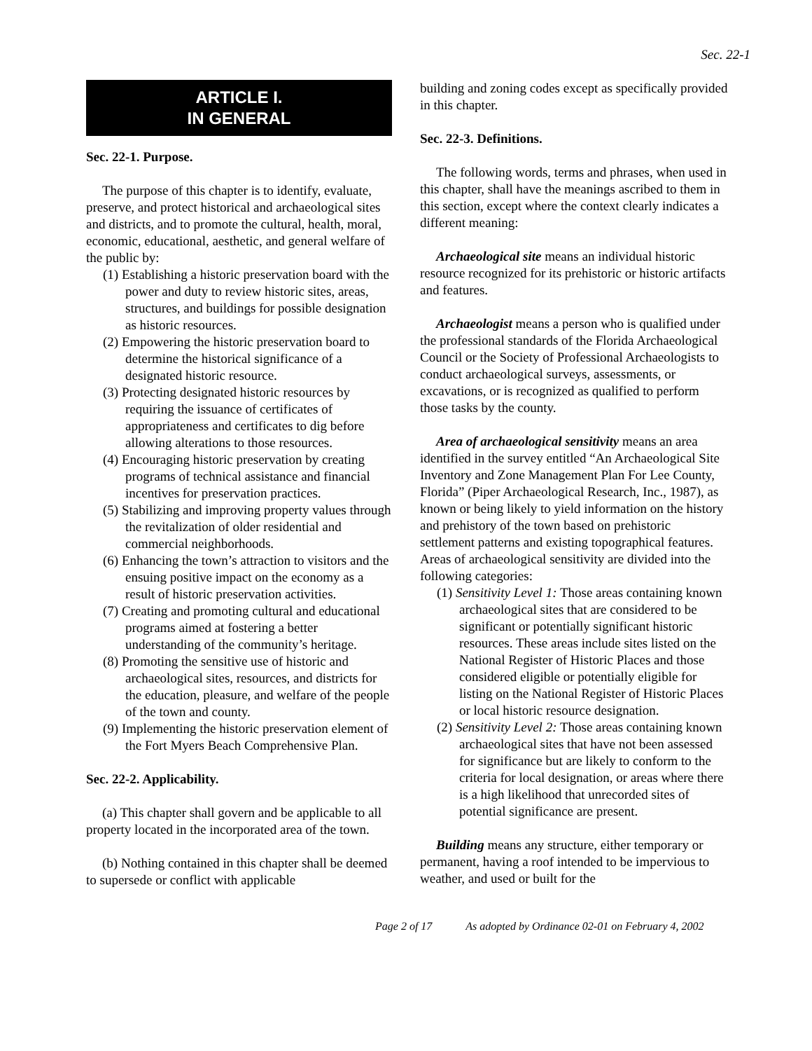Sec. 22-1
ARTICLE I.
IN GENERAL
Sec. 22-1. Purpose.
The purpose of this chapter is to identify, evaluate, preserve, and protect historical and archaeological sites and districts, and to promote the cultural, health, moral, economic, educational, aesthetic, and general welfare of the public by:
(1) Establishing a historic preservation board with the power and duty to review historic sites, areas, structures, and buildings for possible designation as historic resources.
(2) Empowering the historic preservation board to determine the historical significance of a designated historic resource.
(3) Protecting designated historic resources by requiring the issuance of certificates of appropriateness and certificates to dig before allowing alterations to those resources.
(4) Encouraging historic preservation by creating programs of technical assistance and financial incentives for preservation practices.
(5) Stabilizing and improving property values through the revitalization of older residential and commercial neighborhoods.
(6) Enhancing the town’s attraction to visitors and the ensuing positive impact on the economy as a result of historic preservation activities.
(7) Creating and promoting cultural and educational programs aimed at fostering a better understanding of the community’s heritage.
(8) Promoting the sensitive use of historic and archaeological sites, resources, and districts for the education, pleasure, and welfare of the people of the town and county.
(9) Implementing the historic preservation element of the Fort Myers Beach Comprehensive Plan.
Sec. 22-2. Applicability.
(a) This chapter shall govern and be applicable to all property located in the incorporated area of the town.
(b) Nothing contained in this chapter shall be deemed to supersede or conflict with applicable
building and zoning codes except as specifically provided in this chapter.
Sec. 22-3. Definitions.
The following words, terms and phrases, when used in this chapter, shall have the meanings ascribed to them in this section, except where the context clearly indicates a different meaning:
Archaeological site means an individual historic resource recognized for its prehistoric or historic artifacts and features.
Archaeologist means a person who is qualified under the professional standards of the Florida Archaeological Council or the Society of Professional Archaeologists to conduct archaeological surveys, assessments, or excavations, or is recognized as qualified to perform those tasks by the county.
Area of archaeological sensitivity means an area identified in the survey entitled “An Archaeological Site Inventory and Zone Management Plan For Lee County, Florida” (Piper Archaeological Research, Inc., 1987), as known or being likely to yield information on the history and prehistory of the town based on prehistoric settlement patterns and existing topographical features. Areas of archaeological sensitivity are divided into the following categories:
(1) Sensitivity Level 1: Those areas containing known archaeological sites that are considered to be significant or potentially significant historic resources. These areas include sites listed on the National Register of Historic Places and those considered eligible or potentially eligible for listing on the National Register of Historic Places or local historic resource designation.
(2) Sensitivity Level 2: Those areas containing known archaeological sites that have not been assessed for significance but are likely to conform to the criteria for local designation, or areas where there is a high likelihood that unrecorded sites of potential significance are present.
Building means any structure, either temporary or permanent, having a roof intended to be impervious to weather, and used or built for the
Page 2 of 17 As adopted by Ordinance 02-01 on February 4, 2002